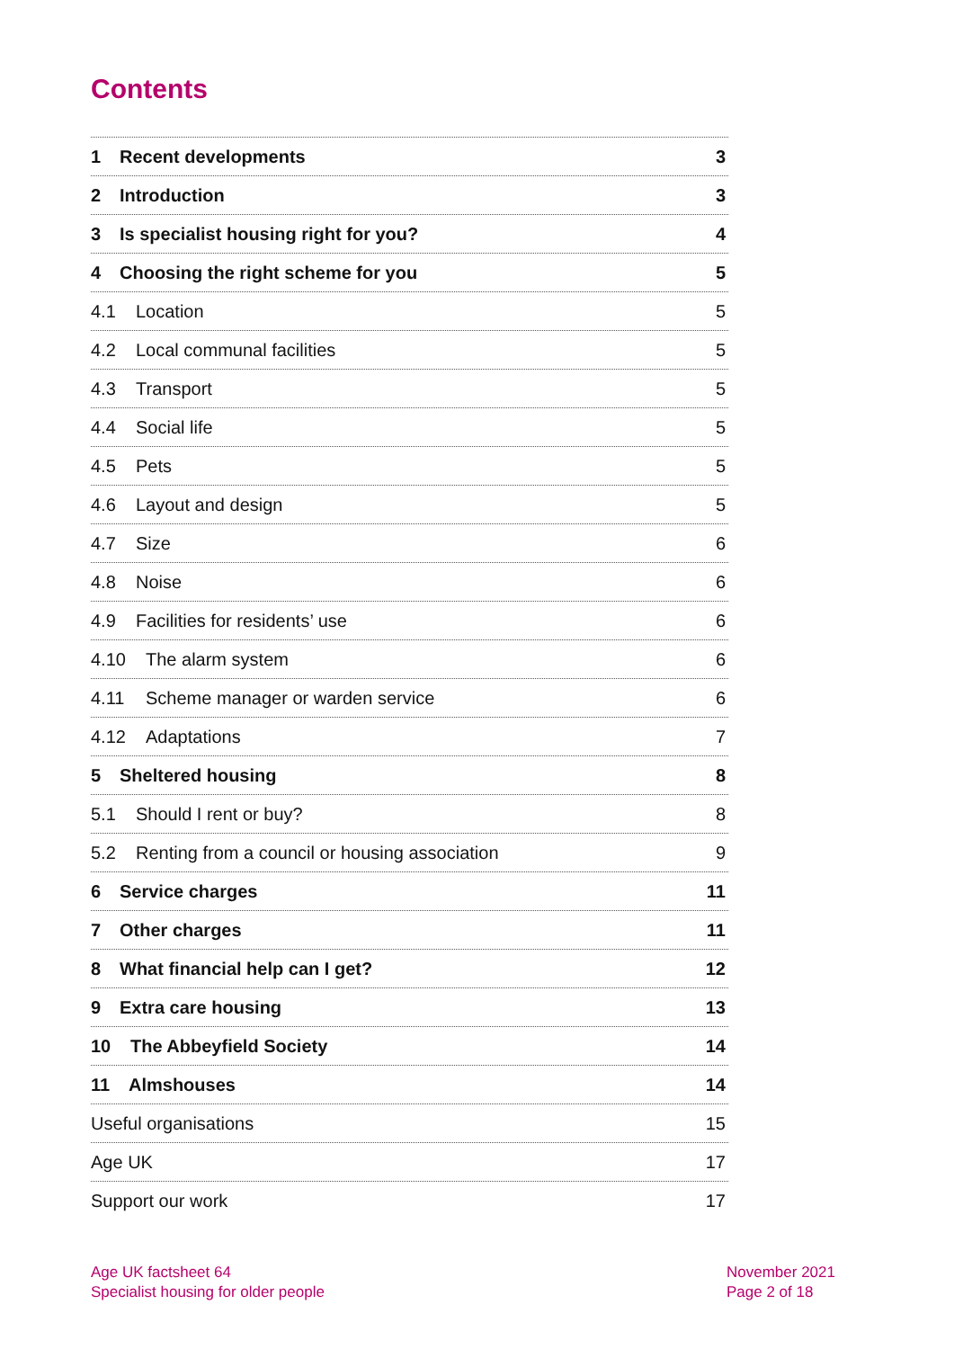Contents
1 Recent developments 3
2 Introduction 3
3 Is specialist housing right for you? 4
4 Choosing the right scheme for you 5
4.1 Location 5
4.2 Local communal facilities 5
4.3 Transport 5
4.4 Social life 5
4.5 Pets 5
4.6 Layout and design 5
4.7 Size 6
4.8 Noise 6
4.9 Facilities for residents’ use 6
4.10 The alarm system 6
4.11 Scheme manager or warden service 6
4.12 Adaptations 7
5 Sheltered housing 8
5.1 Should I rent or buy? 8
5.2 Renting from a council or housing association 9
6 Service charges 11
7 Other charges 11
8 What financial help can I get? 12
9 Extra care housing 13
10 The Abbeyfield Society 14
11 Almshouses 14
Useful organisations 15
Age UK 17
Support our work 17
Age UK factsheet 64
Specialist housing for older people
November 2021
Page 2 of 18